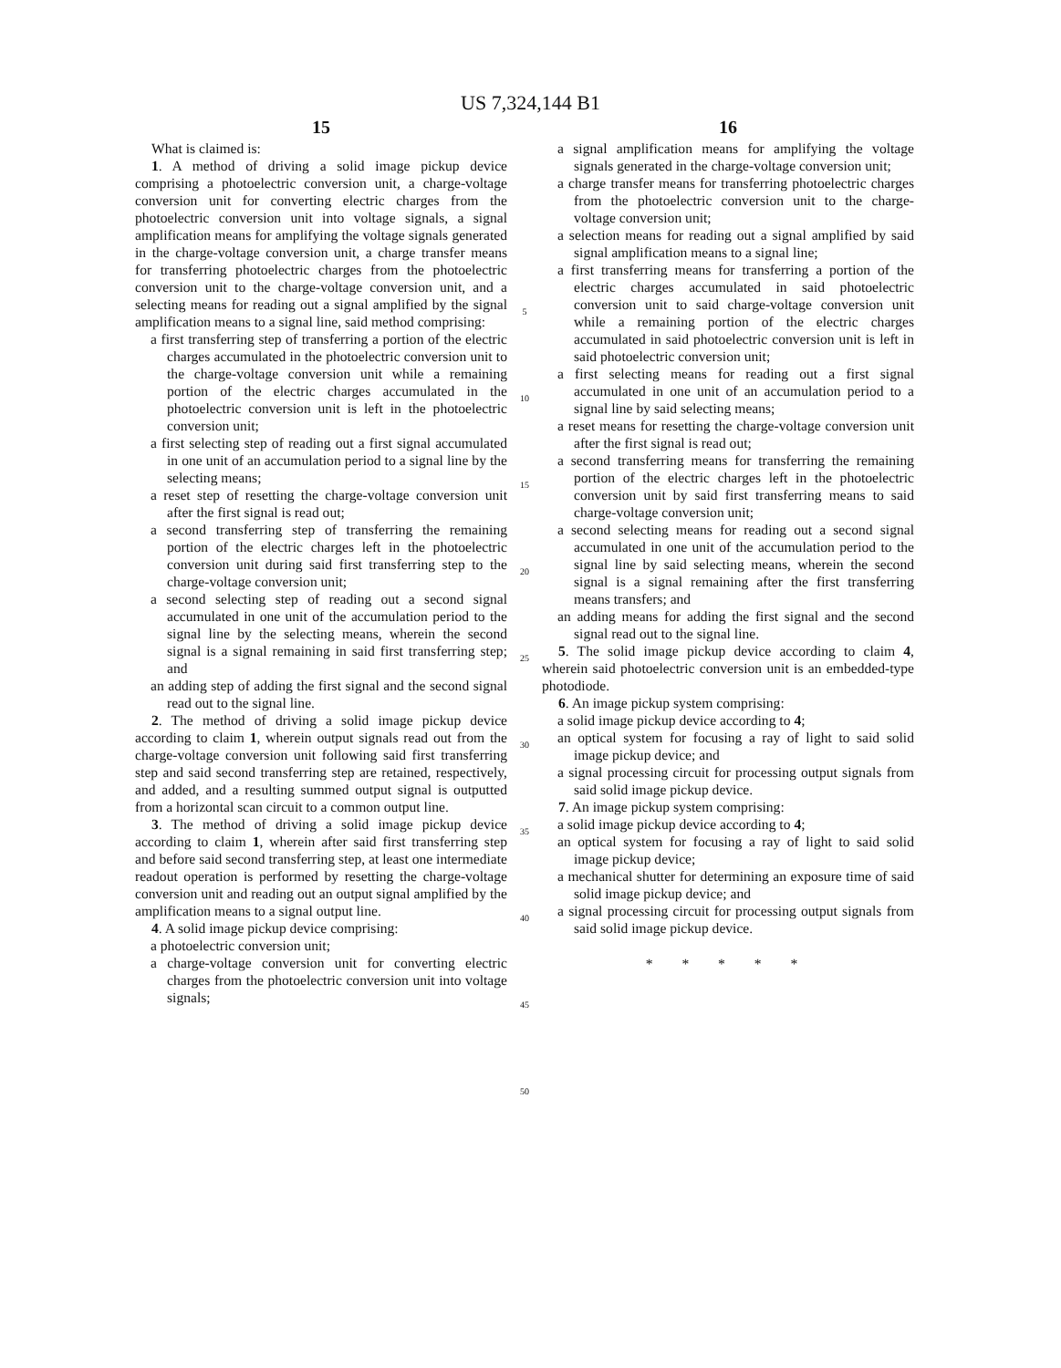US 7,324,144 B1
15
What is claimed is:
1. A method of driving a solid image pickup device comprising a photoelectric conversion unit, a charge-voltage conversion unit for converting electric charges from the photoelectric conversion unit into voltage signals, a signal amplification means for amplifying the voltage signals generated in the charge-voltage conversion unit, a charge transfer means for transferring photoelectric charges from the photoelectric conversion unit to the charge-voltage conversion unit, and a selecting means for reading out a signal amplified by the signal amplification means to a signal line, said method comprising:
a first transferring step of transferring a portion of the electric charges accumulated in the photoelectric conversion unit to the charge-voltage conversion unit while a remaining portion of the electric charges accumulated in the photoelectric conversion unit is left in the photoelectric conversion unit;
a first selecting step of reading out a first signal accumulated in one unit of an accumulation period to a signal line by the selecting means;
a reset step of resetting the charge-voltage conversion unit after the first signal is read out;
a second transferring step of transferring the remaining portion of the electric charges left in the photoelectric conversion unit during said first transferring step to the charge-voltage conversion unit;
a second selecting step of reading out a second signal accumulated in one unit of the accumulation period to the signal line by the selecting means, wherein the second signal is a signal remaining in said first transferring step; and
an adding step of adding the first signal and the second signal read out to the signal line.
2. The method of driving a solid image pickup device according to claim 1, wherein output signals read out from the charge-voltage conversion unit following said first transferring step and said second transferring step are retained, respectively, and added, and a resulting summed output signal is outputted from a horizontal scan circuit to a common output line.
3. The method of driving a solid image pickup device according to claim 1, wherein after said first transferring step and before said second transferring step, at least one intermediate readout operation is performed by resetting the charge-voltage conversion unit and reading out an output signal amplified by the amplification means to a signal output line.
4. A solid image pickup device comprising:
a photoelectric conversion unit;
a charge-voltage conversion unit for converting electric charges from the photoelectric conversion unit into voltage signals;
5
10
15
20
25
30
35
40
45
50
16
a signal amplification means for amplifying the voltage signals generated in the charge-voltage conversion unit;
a charge transfer means for transferring photoelectric charges from the photoelectric conversion unit to the charge-voltage conversion unit;
a selection means for reading out a signal amplified by said signal amplification means to a signal line;
a first transferring means for transferring a portion of the electric charges accumulated in said photoelectric conversion unit to said charge-voltage conversion unit while a remaining portion of the electric charges accumulated in said photoelectric conversion unit is left in said photoelectric conversion unit;
a first selecting means for reading out a first signal accumulated in one unit of an accumulation period to a signal line by said selecting means;
a reset means for resetting the charge-voltage conversion unit after the first signal is read out;
a second transferring means for transferring the remaining portion of the electric charges left in the photoelectric conversion unit by said first transferring means to said charge-voltage conversion unit;
a second selecting means for reading out a second signal accumulated in one unit of the accumulation period to the signal line by said selecting means, wherein the second signal is a signal remaining after the first transferring means transfers; and
an adding means for adding the first signal and the second signal read out to the signal line.
5. The solid image pickup device according to claim 4, wherein said photoelectric conversion unit is an embedded-type photodiode.
6. An image pickup system comprising:
a solid image pickup device according to 4;
an optical system for focusing a ray of light to said solid image pickup device; and
a signal processing circuit for processing output signals from said solid image pickup device.
7. An image pickup system comprising:
a solid image pickup device according to 4;
an optical system for focusing a ray of light to said solid image pickup device;
a mechanical shutter for determining an exposure time of said solid image pickup device; and
a signal processing circuit for processing output signals from said solid image pickup device.
* * * * *